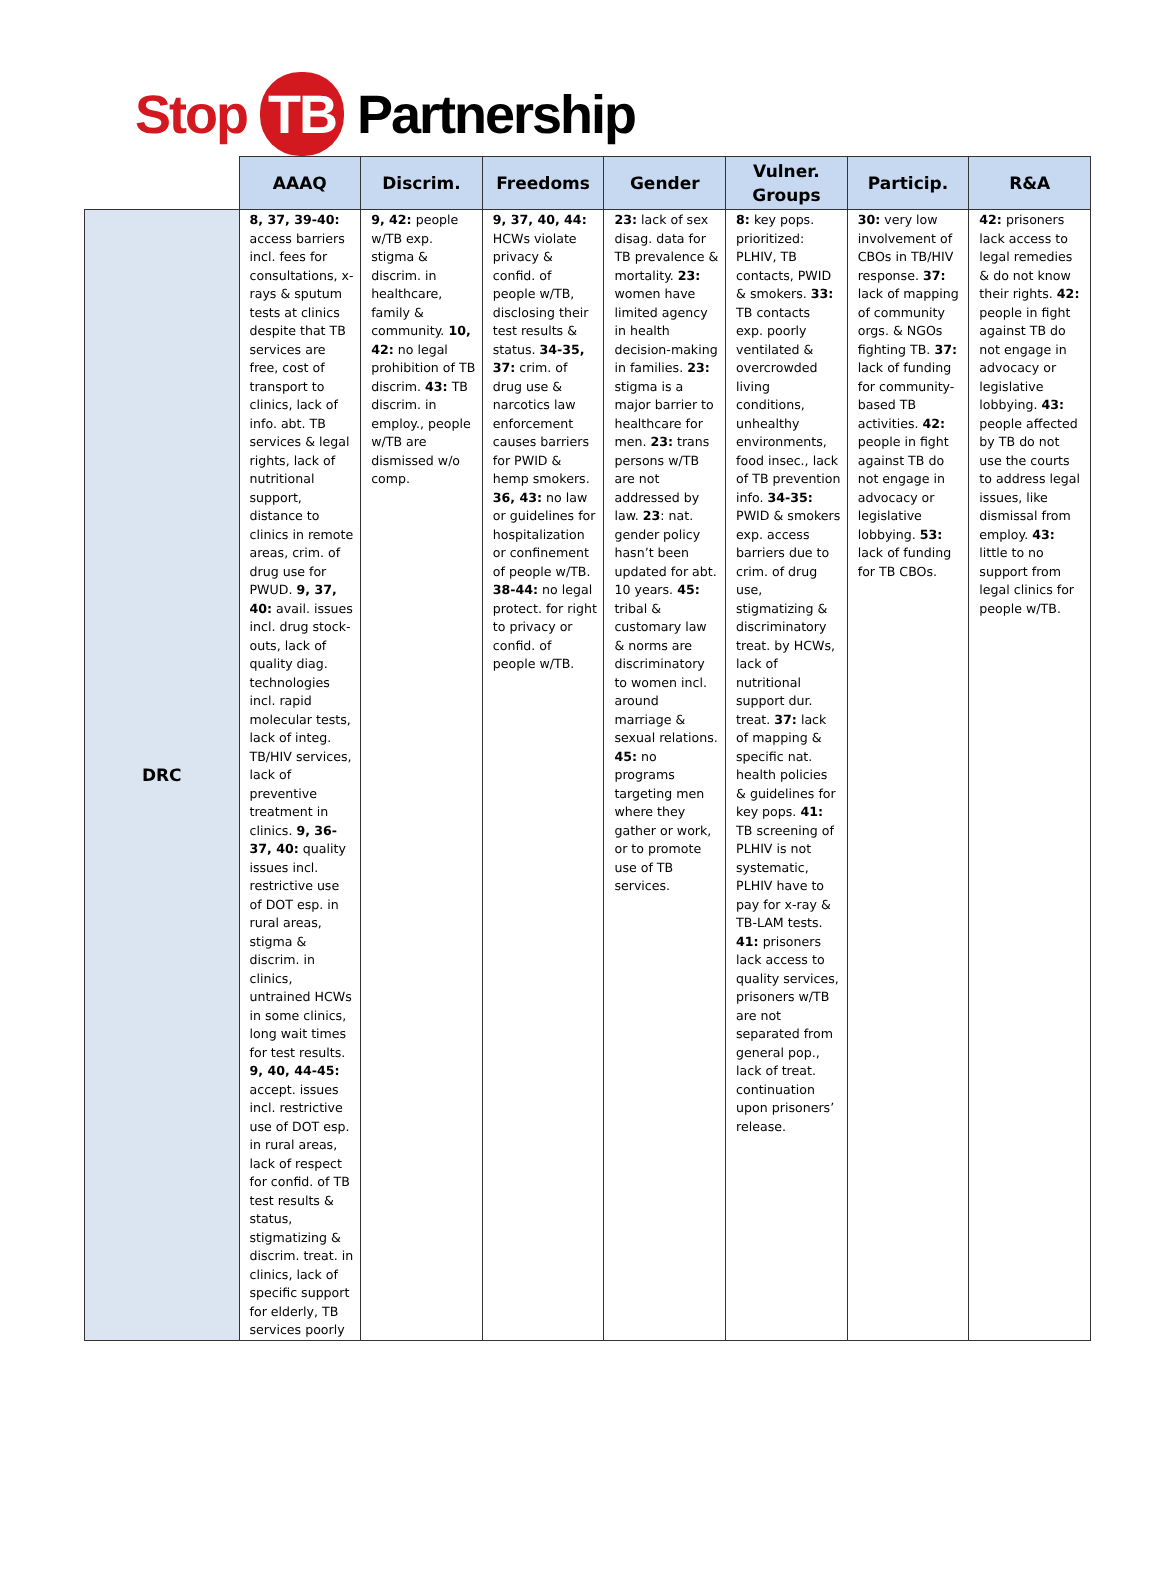Stop TB Partnership
| | AAAQ | Discrim. | Freedoms | Gender | Vulner. Groups | Particip. | R&A |
| --- | --- | --- | --- | --- | --- | --- | --- |
| DRC | 8, 37, 39-40: access barriers incl. fees for consultations, x-rays & sputum tests at clinics despite that TB services are free, cost of transport to clinics, lack of info. abt. TB services & legal rights, lack of nutritional support, distance to clinics in remote areas, crim. of drug use for PWUD. 9, 37, 40: avail. issues incl. drug stock-outs, lack of quality diag. technologies incl. rapid molecular tests, lack of integ. TB/HIV services, lack of preventive treatment in clinics. 9, 36-37, 40: quality issues incl. restrictive use of DOT esp. in rural areas, stigma & discrim. in clinics, untrained HCWs in some clinics, long wait times for test results. 9, 40, 44-45: accept. issues incl. restrictive use of DOT esp. in rural areas, lack of respect for confid. of TB test results & status, stigmatizing & discrim. treat. in clinics, lack of specific support for elderly, TB services poorly | 9, 42: people w/TB exp. stigma & discrim. in healthcare, family & community. 10, 42: no legal prohibition of TB discrim. 43: TB discrim. in employ., people w/TB are dismissed w/o comp. | 9, 37, 40, 44: HCWs violate privacy & confid. of people w/TB, disclosing their test results & status. 34-35, 37: crim. of drug use & narcotics law enforcement causes barriers for PWID & hemp smokers. 36, 43: no law or guidelines for hospitalization or confinement of people w/TB. 38-44: no legal protect. for right to privacy or confid. of people w/TB. | 23: lack of sex disag. data for TB prevalence & mortality. 23: women have limited agency in health decision-making in families. 23: stigma is a major barrier to healthcare for men. 23: trans persons w/TB are not addressed by law. 23 : nat. gender policy hasn’t been updated for abt. 10 years. 45: tribal & customary law & norms are discriminatory to women incl. around marriage & sexual relations. 45: no programs targeting men where they gather or work, or to promote use of TB services. | 8: key pops. prioritized: PLHIV, TB contacts, PWID & smokers. 33: TB contacts exp. poorly ventilated & overcrowded living conditions, unhealthy environments, food insec., lack of TB prevention info. 34-35: PWID & smokers exp. access barriers due to crim. of drug use, stigmatizing & discriminatory treat. by HCWs, lack of nutritional support dur. treat. 37: lack of mapping & specific nat. health policies & guidelines for key pops. 41: TB screening of PLHIV is not systematic, PLHIV have to pay for x-ray & TB-LAM tests. 41: prisoners lack access to quality services, prisoners w/TB are not separated from general pop., lack of treat. continuation upon prisoners’ release. | 30: very low involvement of CBOs in TB/HIV response. 37: lack of mapping of community orgs. & NGOs fighting TB. 37: lack of funding for community-based TB activities. 42: people in fight against TB do not engage in advocacy or legislative lobbying. 53: lack of funding for TB CBOs. | 42: prisoners lack access to legal remedies & do not know their rights. 42: people in fight against TB do not engage in advocacy or legislative lobbying. 43: people affected by TB do not use the courts to address legal issues, like dismissal from employ. 43: little to no support from legal clinics for people w/TB. |